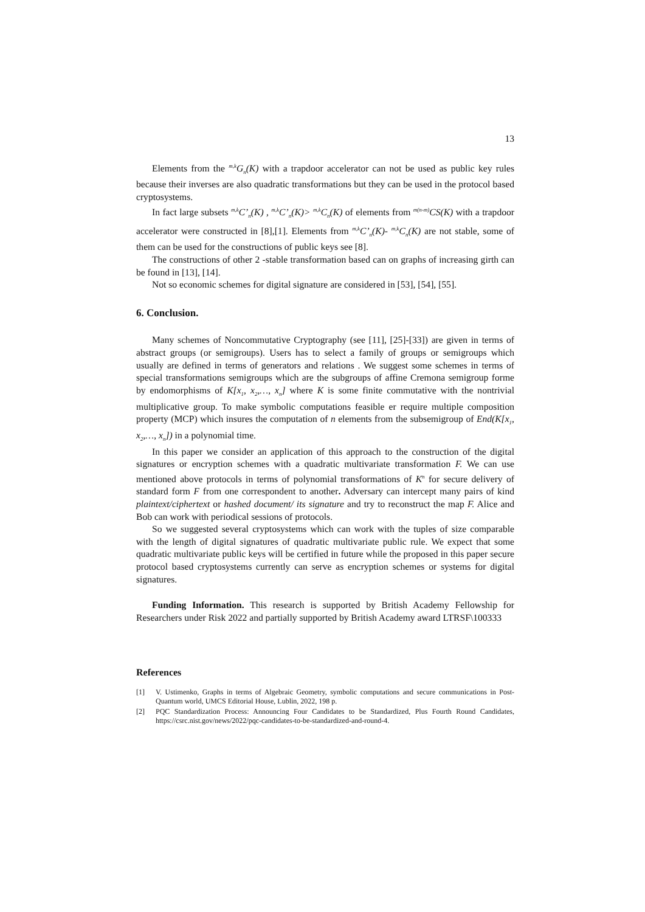13
Elements from the <sup>m,k</sup>G<sub>n</sub>(K) with a trapdoor accelerator can not be used as public key rules because their inverses are also quadratic transformations but they can be used in the protocol based cryptosystems.
In fact large subsets <sup>m,k</sup>C’<sub>n</sub>(K) , <sup>m,k</sup>C’<sub>n</sub>(K)> <sup>m,k</sup>C<sub>n</sub>(K) of elements from <sup>m(n-m)</sup>CS(K) with a trapdoor accelerator were constructed in [8],[1]. Elements from <sup>m,k</sup>C’<sub>n</sub>(K)- <sup>m,k</sup>C<sub>n</sub>(K) are not stable, some of them can be used for the constructions of public keys see [8].
The constructions of other 2 -stable transformation based can on graphs of increasing girth can be found in [13], [14].
Not so economic schemes for digital signature are considered in [53], [54], [55].
6. Conclusion.
Many schemes of Noncommutative Cryptography (see [11], [25]-[33]) are given in terms of abstract groups (or semigroups). Users has to select a family of groups or semigroups which usually are defined in terms of generators and relations . We suggest some schemes in terms of special transformations semigroups which are the subgroups of affine Cremona semigroup forme by endomorphisms of K[x<sub>1</sub>, x<sub>2</sub>,…, x<sub>n</sub>] where K is some finite commutative with the nontrivial multiplicative group. To make symbolic computations feasible er require multiple composition property (MCP) which insures the computation of n elements from the subsemigroup of End(K[x<sub>1</sub>, x<sub>2</sub>,…, x<sub>n</sub>]) in a polynomial time.
In this paper we consider an application of this approach to the construction of the digital signatures or encryption schemes with a quadratic multivariate transformation F. We can use mentioned above protocols in terms of polynomial transformations of K<sup>n</sup> for secure delivery of standard form F from one correspondent to another. Adversary can intercept many pairs of kind plaintext/ciphertext or hashed document/ its signature and try to reconstruct the map F. Alice and Bob can work with periodical sessions of protocols.
So we suggested several cryptosystems which can work with the tuples of size comparable with the length of digital signatures of quadratic multivariate public rule. We expect that some quadratic multivariate public keys will be certified in future while the proposed in this paper secure protocol based cryptosystems currently can serve as encryption schemes or systems for digital signatures.
Funding Information. This research is supported by British Academy Fellowship for Researchers under Risk 2022 and partially supported by British Academy award LTRSF\100333
References
[1] V. Ustimenko, Graphs in terms of Algebraic Geometry, symbolic computations and secure communications in Post-Quantum world, UMCS Editorial House, Lublin, 2022, 198 p.
[2] PQC Standardization Process: Announcing Four Candidates to be Standardized, Plus Fourth Round Candidates, https://csrc.nist.gov/news/2022/pqc-candidates-to-be-standardized-and-round-4.